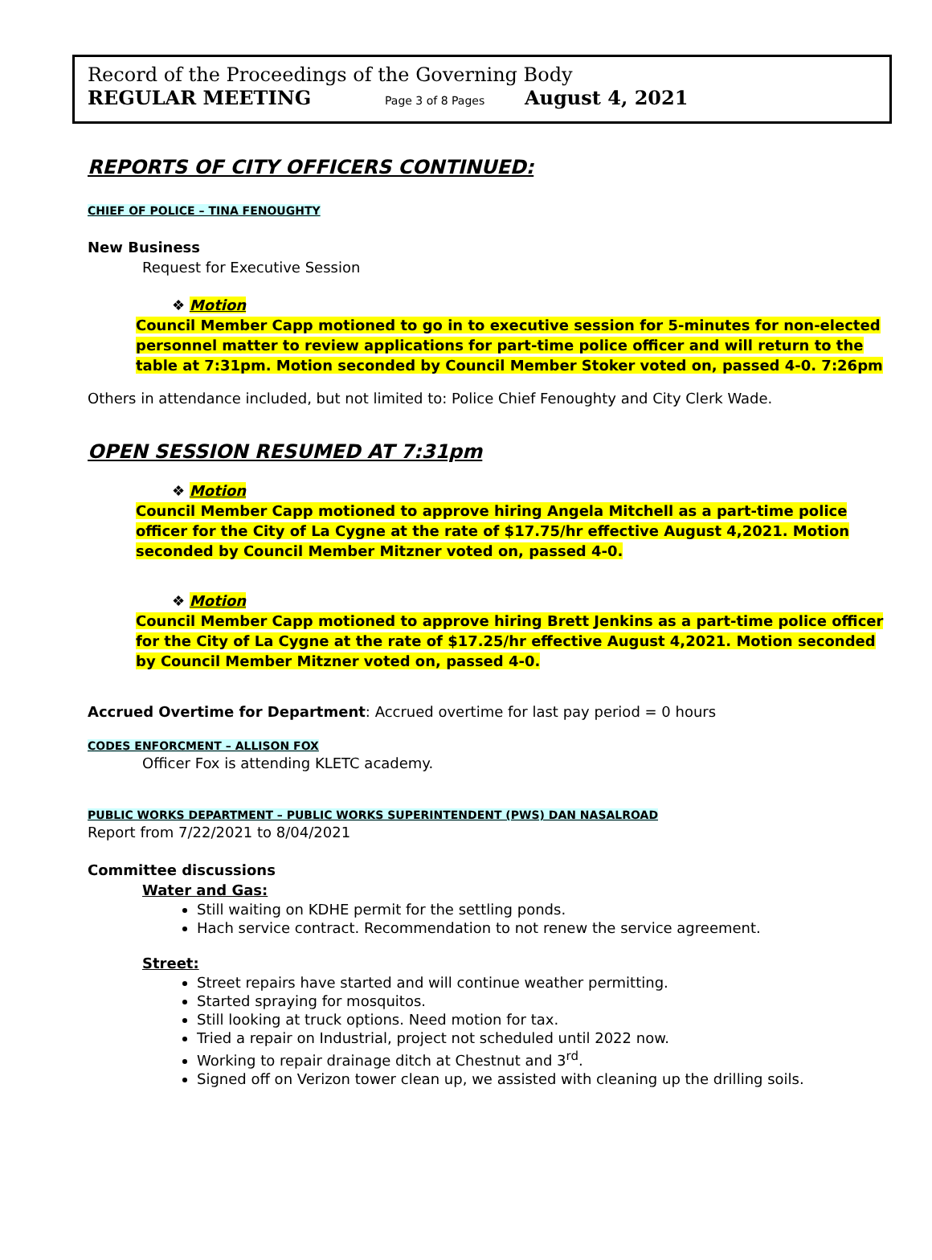Record of the Proceedings of the Governing Body
REGULAR MEETING Page 3 of 8 Pages August 4, 2021
REPORTS OF CITY OFFICERS CONTINUED:
CHIEF OF POLICE – TINA FENOUGHTY
New Business
Request for Executive Session
❖ Motion
Council Member Capp motioned to go in to executive session for 5-minutes for non-elected personnel matter to review applications for part-time police officer and will return to the table at 7:31pm. Motion seconded by Council Member Stoker voted on, passed 4-0. 7:26pm
Others in attendance included, but not limited to: Police Chief Fenoughty and City Clerk Wade.
OPEN SESSION RESUMED AT 7:31pm
❖ Motion
Council Member Capp motioned to approve hiring Angela Mitchell as a part-time police officer for the City of La Cygne at the rate of $17.75/hr effective August 4,2021. Motion seconded by Council Member Mitzner voted on, passed 4-0.
❖ Motion
Council Member Capp motioned to approve hiring Brett Jenkins as a part-time police officer for the City of La Cygne at the rate of $17.25/hr effective August 4,2021. Motion seconded by Council Member Mitzner voted on, passed 4-0.
Accrued Overtime for Department: Accrued overtime for last pay period = 0 hours
CODES ENFORCMENT – ALLISON FOX
Officer Fox is attending KLETC academy.
PUBLIC WORKS DEPARTMENT – PUBLIC WORKS SUPERINTENDENT (PWS) DAN NASALROAD
Report from 7/22/2021 to 8/04/2021
Committee discussions
Water and Gas:
Still waiting on KDHE permit for the settling ponds.
Hach service contract. Recommendation to not renew the service agreement.
Street:
Street repairs have started and will continue weather permitting.
Started spraying for mosquitos.
Still looking at truck options. Need motion for tax.
Tried a repair on Industrial, project not scheduled until 2022 now.
Working to repair drainage ditch at Chestnut and 3<sup>rd</sup>.
Signed off on Verizon tower clean up, we assisted with cleaning up the drilling soils.